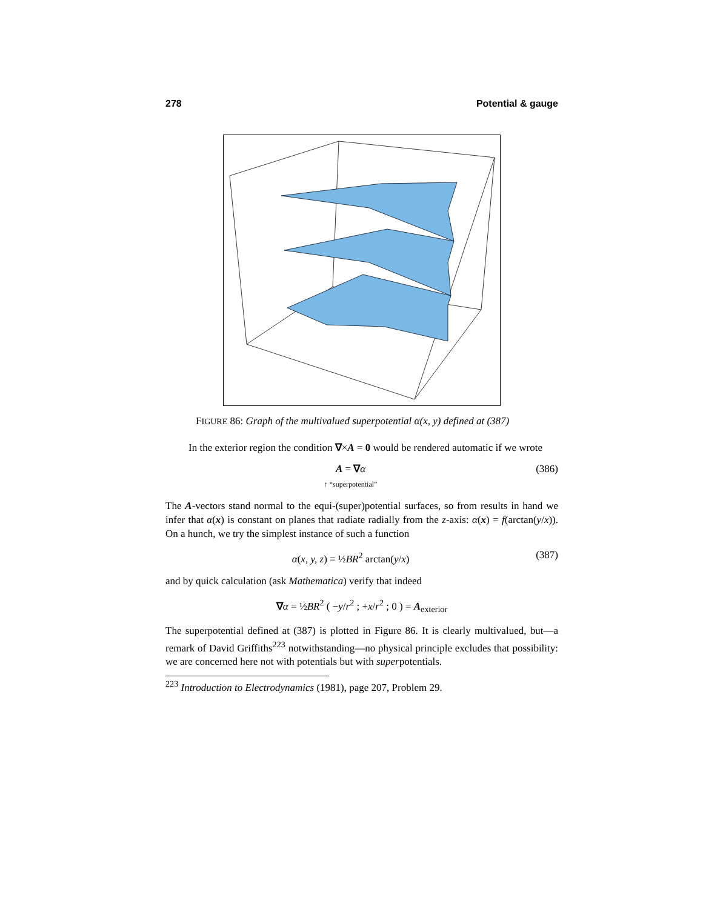278 Potential & gauge
FIGURE 86: Graph of the multivalued superpotential α(x, y) defined at (387)
In the exterior region the condition ∇×A = 0 would be rendered automatic if we wrote
A = ∇α
↑ “superpotential” (386)
The A-vectors stand normal to the equi-(super)potential surfaces, so from results in hand we infer that α(x) is constant on planes that radiate radially from the z-axis: α(x) = f(arctan(y/x)). On a hunch, we try the simplest instance of such a function
α(x, y, z) = ½BR<sup>2</sup> arctan(y/x) (387)
and by quick calculation (ask Mathematica) verify that indeed
∇α = ½BR<sup>2</sup> ( −y/r<sup>2</sup> ; +x/r<sup>2</sup> ; 0 ) = A<sub>exterior</sub>
The superpotential defined at (387) is plotted in Figure 86. It is clearly multivalued, but—a remark of David Griffiths<sup>223</sup> notwithstanding—no physical principle excludes that possibility: we are concerned here not with potentials but with superpotentials.
<sup>223</sup> Introduction to Electrodynamics (1981), page 207, Problem 29.